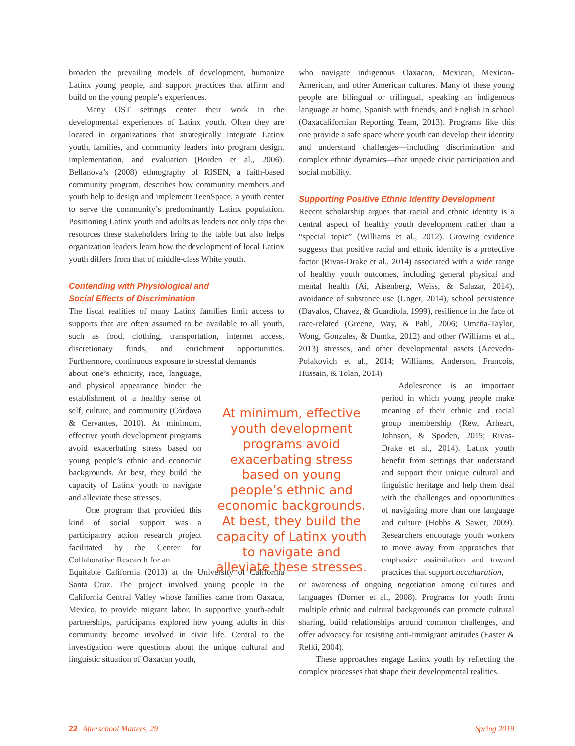broaden the prevailing models of development, humanize Latinx young people, and support practices that affirm and build on the young people’s experiences.
Many OST settings center their work in the developmental experiences of Latinx youth. Often they are located in organizations that strategically integrate Latinx youth, families, and community leaders into program design, implementation, and evaluation (Borden et al., 2006). Bellanova’s (2008) ethnography of RISEN, a faith-based community program, describes how community members and youth help to design and implement TeenSpace, a youth center to serve the community’s predominantly Latinx population. Positioning Latinx youth and adults as leaders not only taps the resources these stakeholders bring to the table but also helps organization leaders learn how the development of local Latinx youth differs from that of middle-class White youth.
Contending with Physiological and
Social Effects of Discrimination
The fiscal realities of many Latinx families limit access to supports that are often assumed to be available to all youth, such as food, clothing, transportation, internet access, discretionary funds, and enrichment opportunities. Furthermore, continuous exposure to stressful demands
about one’s ethnicity, race, language, and physical appearance hinder the establishment of a healthy sense of self, culture, and community (Córdova & Cervantes, 2010). At minimum, effective youth development programs avoid exacerbating stress based on young people’s ethnic and economic backgrounds. At best, they build the capacity of Latinx youth to navigate and alleviate these stresses.
One program that provided this kind of social support was a participatory action research project facilitated by the Center for Collaborative Research for an
Equitable California (2013) at the University of California Santa Cruz. The project involved young people in the California Central Valley whose families came from Oaxaca, Mexico, to provide migrant labor. In supportive youth-adult partnerships, participants explored how young adults in this community become involved in civic life. Central to the investigation were questions about the unique cultural and linguistic situation of Oaxacan youth,
who navigate indigenous Oaxacan, Mexican, Mexican-American, and other American cultures. Many of these young people are bilingual or trilingual, speaking an indigenous language at home, Spanish with friends, and English in school (Oaxacalifornian Reporting Team, 2013). Programs like this one provide a safe space where youth can develop their identity and understand challenges—including discrimination and complex ethnic dynamics—that impede civic participation and social mobility.
Supporting Positive Ethnic Identity Development
Recent scholarship argues that racial and ethnic identity is a central aspect of healthy youth development rather than a “special topic” (Williams et al., 2012). Growing evidence suggests that positive racial and ethnic identity is a protective factor (Rivas-Drake et al., 2014) associated with a wide range of healthy youth outcomes, including general physical and mental health (Ai, Aisenberg, Weiss, & Salazar, 2014), avoidance of substance use (Unger, 2014), school persistence (Davalos, Chavez, & Guardiola, 1999), resilience in the face of race-related (Greene, Way, & Pahl, 2006; Umaña-Taylor, Wong, Gonzales, & Dumka, 2012) and other (Williams et al., 2013) stresses, and other developmental assets (Acevedo-Polakovich et al., 2014; Williams, Anderson, Francois, Hussain, & Tolan, 2014).
Adolescence is an important period in which young people make meaning of their ethnic and racial group membership (Rew, Arheart, Johnson, & Spoden, 2015; Rivas-Drake et al., 2014). Latinx youth benefit from settings that understand and support their unique cultural and linguistic heritage and help them deal with the challenges and opportunities of navigating more than one language and culture (Hobbs & Sawer, 2009). Researchers encourage youth workers to move away from approaches that emphasize assimilation and toward practices that support acculturation,
or awareness of ongoing negotiation among cultures and languages (Dorner et al., 2008). Programs for youth from multiple ethnic and cultural backgrounds can promote cultural sharing, build relationships around common challenges, and offer advocacy for resisting anti-immigrant attitudes (Easter & Refki, 2004).
These approaches engage Latinx youth by reflecting the complex processes that shape their developmental realities.
At minimum, effective youth development programs avoid exacerbating stress based on young people’s ethnic and economic backgrounds. At best, they build the capacity of Latinx youth to navigate and alleviate these stresses.
22 Afterschool Matters, 29 Spring 2019